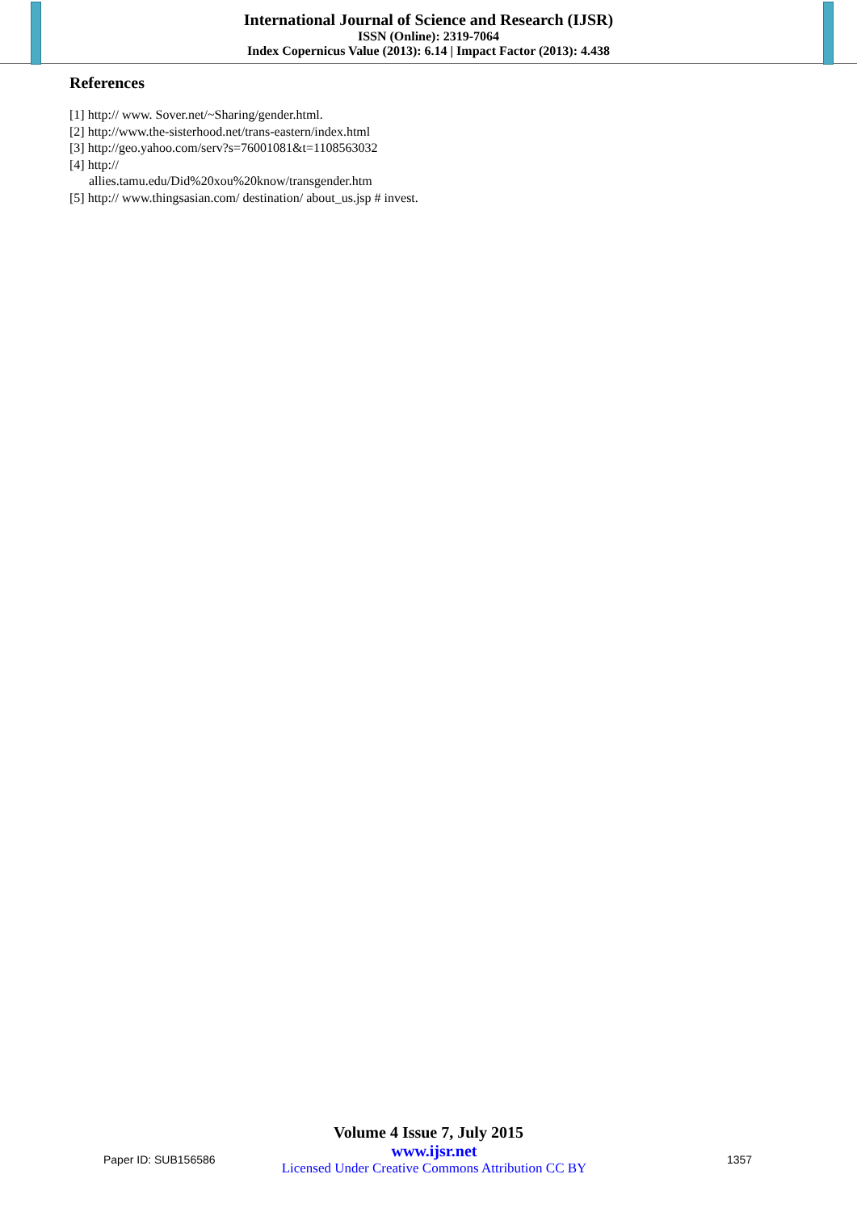International Journal of Science and Research (IJSR)
ISSN (Online): 2319-7064
Index Copernicus Value (2013): 6.14 | Impact Factor (2013): 4.438
References
[1] http:// www. Sover.net/~Sharing/gender.html.
[2] http://www.the-sisterhood.net/trans-eastern/index.html
[3] http://geo.yahoo.com/serv?s=76001081&t=1108563032
[4] http://
allies.tamu.edu/Did%20xou%20know/transgender.htm
[5] http:// www.thingsasian.com/ destination/ about_us.jsp # invest.
Volume 4 Issue 7, July 2015
Paper ID: SUB156586
www.ijsr.net
Licensed Under Creative Commons Attribution CC BY
1357